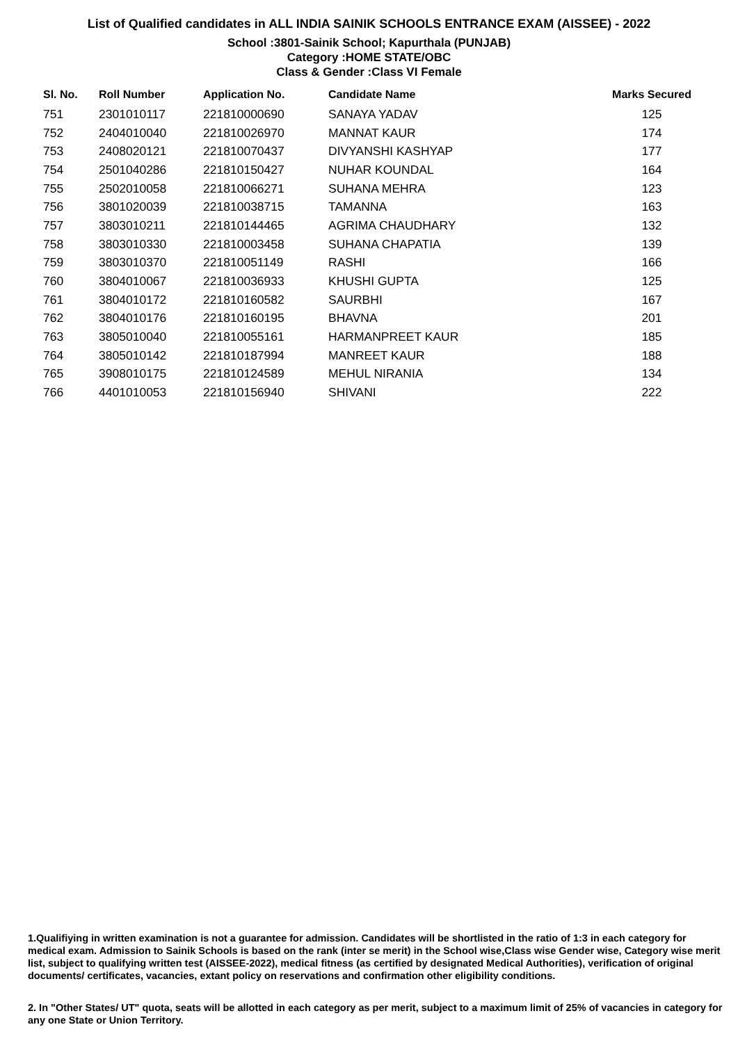List of Qualified candidates in ALL INDIA SAINIK SCHOOLS ENTRANCE EXAM (AISSEE) - 2022
School :3801-Sainik School; Kapurthala (PUNJAB)
Category :HOME STATE/OBC
Class & Gender :Class VI Female
| Sl. No. | Roll Number | Application No. | Candidate Name | Marks Secured |
| --- | --- | --- | --- | --- |
| 751 | 2301010117 | 221810000690 | SANAYA YADAV | 125 |
| 752 | 2404010040 | 221810026970 | MANNAT KAUR | 174 |
| 753 | 2408020121 | 221810070437 | DIVYANSHI KASHYAP | 177 |
| 754 | 2501040286 | 221810150427 | NUHAR KOUNDAL | 164 |
| 755 | 2502010058 | 221810066271 | SUHANA MEHRA | 123 |
| 756 | 3801020039 | 221810038715 | TAMANNA | 163 |
| 757 | 3803010211 | 221810144465 | AGRIMA CHAUDHARY | 132 |
| 758 | 3803010330 | 221810003458 | SUHANA CHAPATIA | 139 |
| 759 | 3803010370 | 221810051149 | RASHI | 166 |
| 760 | 3804010067 | 221810036933 | KHUSHI GUPTA | 125 |
| 761 | 3804010172 | 221810160582 | SAURBHI | 167 |
| 762 | 3804010176 | 221810160195 | BHAVNA | 201 |
| 763 | 3805010040 | 221810055161 | HARMANPREET KAUR | 185 |
| 764 | 3805010142 | 221810187994 | MANREET KAUR | 188 |
| 765 | 3908010175 | 221810124589 | MEHUL NIRANIA | 134 |
| 766 | 4401010053 | 221810156940 | SHIVANI | 222 |
1.Qualifiying in written examination is not a guarantee for admission. Candidates will be shortlisted in the ratio of 1:3 in each category for medical exam. Admission to Sainik Schools is based on the rank (inter se merit) in the School wise,Class wise Gender wise, Category wise merit list, subject to qualifying written test (AISSEE-2022), medical fitness (as certified by designated Medical Authorities), verification of original documents/ certificates, vacancies, extant policy on reservations and confirmation other eligibility conditions.
2. In "Other States/ UT" quota, seats will be allotted in each category as per merit, subject to a maximum limit of 25% of vacancies in category for any one State or Union Territory.